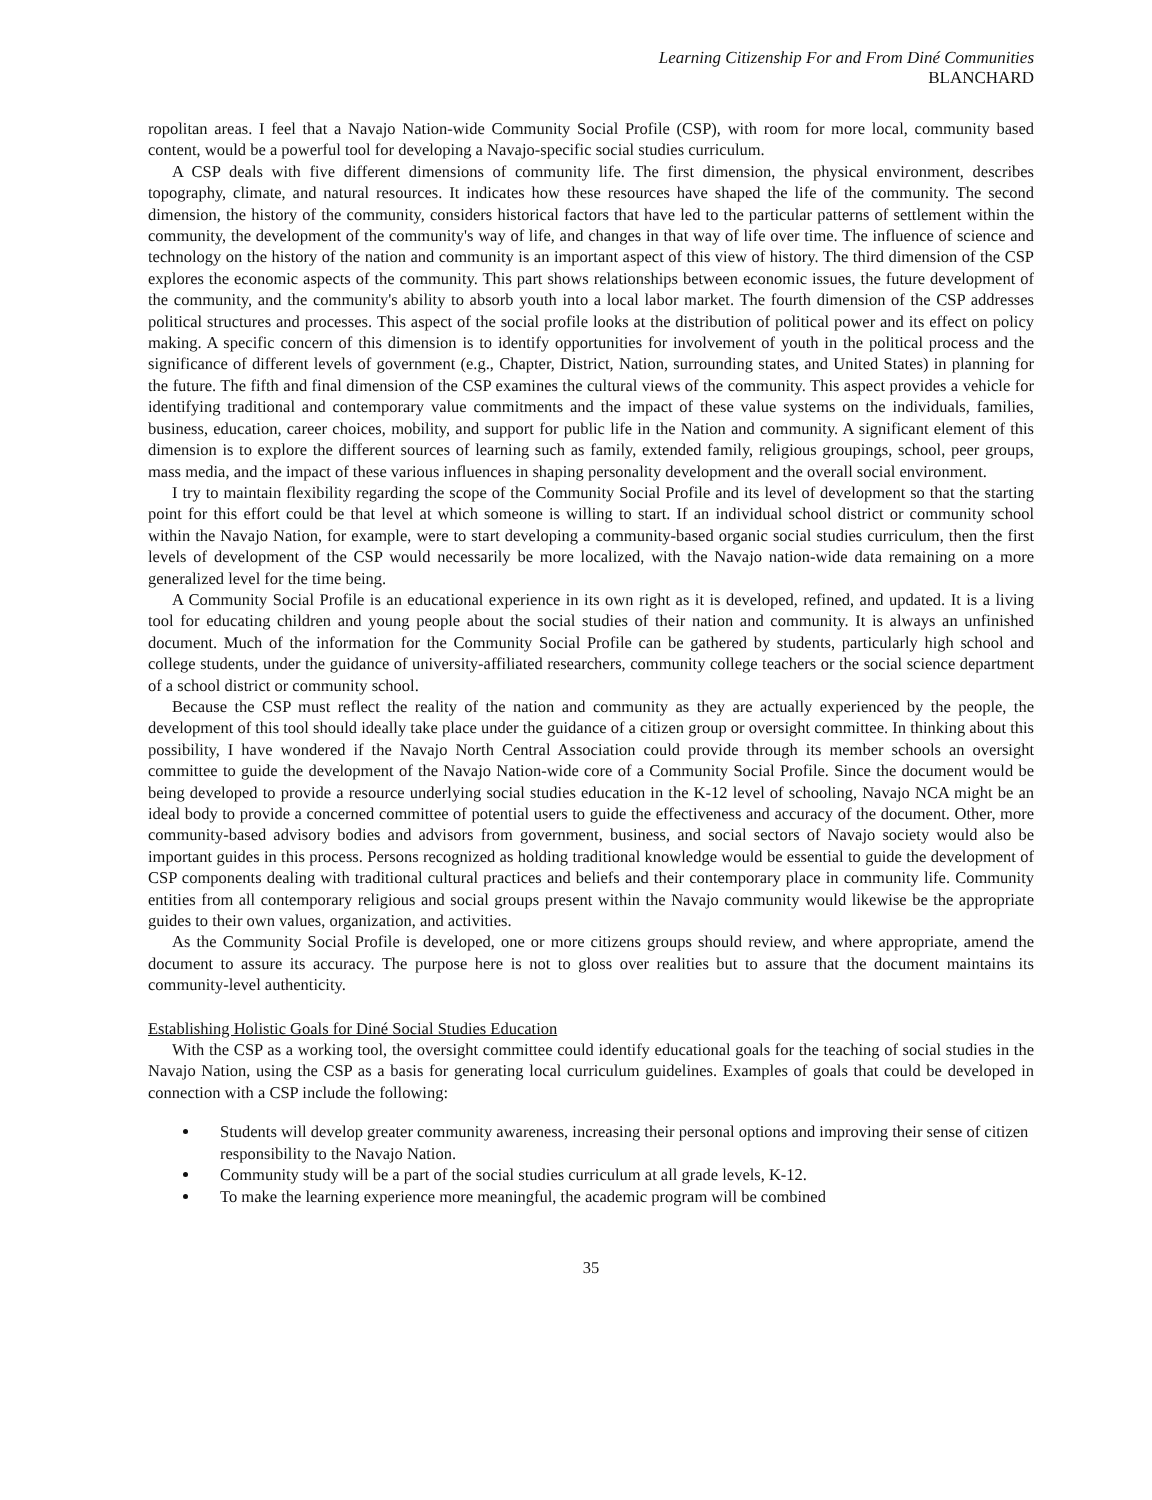Learning Citizenship For and From Diné Communities
BLANCHARD
ropolitan areas. I feel that a Navajo Nation-wide Community Social Profile (CSP), with room for more local, community based content, would be a powerful tool for developing a Navajo-specific social studies curriculum.
A CSP deals with five different dimensions of community life. The first dimension, the physical environment, describes topography, climate, and natural resources. It indicates how these resources have shaped the life of the community. The second dimension, the history of the community, considers historical factors that have led to the particular patterns of settlement within the community, the development of the community's way of life, and changes in that way of life over time. The influence of science and technology on the history of the nation and community is an important aspect of this view of history. The third dimension of the CSP explores the economic aspects of the community. This part shows relationships between economic issues, the future development of the community, and the community's ability to absorb youth into a local labor market. The fourth dimension of the CSP addresses political structures and processes. This aspect of the social profile looks at the distribution of political power and its effect on policy making. A specific concern of this dimension is to identify opportunities for involvement of youth in the political process and the significance of different levels of government (e.g., Chapter, District, Nation, surrounding states, and United States) in planning for the future. The fifth and final dimension of the CSP examines the cultural views of the community. This aspect provides a vehicle for identifying traditional and contemporary value commitments and the impact of these value systems on the individuals, families, business, education, career choices, mobility, and support for public life in the Nation and community. A significant element of this dimension is to explore the different sources of learning such as family, extended family, religious groupings, school, peer groups, mass media, and the impact of these various influences in shaping personality development and the overall social environment.
I try to maintain flexibility regarding the scope of the Community Social Profile and its level of development so that the starting point for this effort could be that level at which someone is willing to start. If an individual school district or community school within the Navajo Nation, for example, were to start developing a community-based organic social studies curriculum, then the first levels of development of the CSP would necessarily be more localized, with the Navajo nation-wide data remaining on a more generalized level for the time being.
A Community Social Profile is an educational experience in its own right as it is developed, refined, and updated. It is a living tool for educating children and young people about the social studies of their nation and community. It is always an unfinished document. Much of the information for the Community Social Profile can be gathered by students, particularly high school and college students, under the guidance of university-affiliated researchers, community college teachers or the social science department of a school district or community school.
Because the CSP must reflect the reality of the nation and community as they are actually experienced by the people, the development of this tool should ideally take place under the guidance of a citizen group or oversight committee. In thinking about this possibility, I have wondered if the Navajo North Central Association could provide through its member schools an oversight committee to guide the development of the Navajo Nation-wide core of a Community Social Profile. Since the document would be being developed to provide a resource underlying social studies education in the K-12 level of schooling, Navajo NCA might be an ideal body to provide a concerned committee of potential users to guide the effectiveness and accuracy of the document. Other, more community-based advisory bodies and advisors from government, business, and social sectors of Navajo society would also be important guides in this process. Persons recognized as holding traditional knowledge would be essential to guide the development of CSP components dealing with traditional cultural practices and beliefs and their contemporary place in community life. Community entities from all contemporary religious and social groups present within the Navajo community would likewise be the appropriate guides to their own values, organization, and activities.
As the Community Social Profile is developed, one or more citizens groups should review, and where appropriate, amend the document to assure its accuracy. The purpose here is not to gloss over realities but to assure that the document maintains its community-level authenticity.
Establishing Holistic Goals for Diné Social Studies Education
With the CSP as a working tool, the oversight committee could identify educational goals for the teaching of social studies in the Navajo Nation, using the CSP as a basis for generating local curriculum guidelines. Examples of goals that could be developed in connection with a CSP include the following:
Students will develop greater community awareness, increasing their personal options and improving their sense of citizen responsibility to the Navajo Nation.
Community study will be a part of the social studies curriculum at all grade levels, K-12.
To make the learning experience more meaningful, the academic program will be combined
35